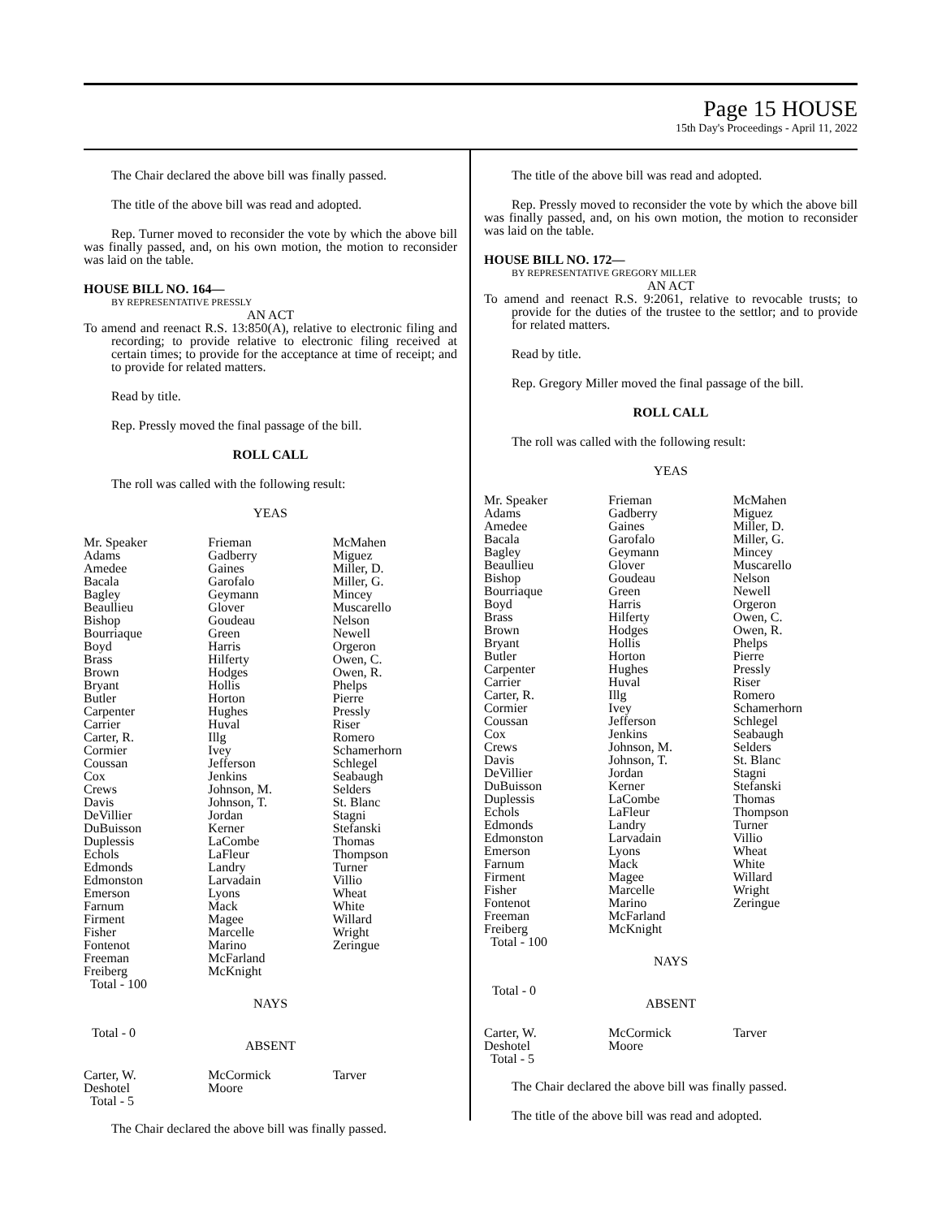Page 15 HOUSE
15th Day's Proceedings - April 11, 2022
The Chair declared the above bill was finally passed.
The title of the above bill was read and adopted.
Rep. Turner moved to reconsider the vote by which the above bill was finally passed, and, on his own motion, the motion to reconsider was laid on the table.
HOUSE BILL NO. 164—
BY REPRESENTATIVE PRESSLY
AN ACT
To amend and reenact R.S. 13:850(A), relative to electronic filing and recording; to provide relative to electronic filing received at certain times; to provide for the acceptance at time of receipt; and to provide for related matters.
Read by title.
Rep. Pressly moved the final passage of the bill.
ROLL CALL
The roll was called with the following result:
YEAS
| Mr. Speaker Adams Amedee Bacala Bagley Beaullieu Bishop Bourriaque Boyd Brass Brown Bryant Butler Carpenter Carrier Carter, R. Cormier Coussan Cox Crews Davis DeVillier DuBuisson Duplessis Echols Edmonds Edmonston Emerson Farnum Firment Fisher Fontenot Freeman Freiberg Total - 100 | Frieman Gadberry Gaines Garofalo Geymann Glover Goudeau Green Harris Hilferty Hodges Hollis Horton Hughes Huval Illg Ivey Jefferson Jenkins Johnson, M. Johnson, T. Jordan Kerner LaCombe LaFleur Landry Larvadain Lyons Mack Magee Marcelle Marino McFarland McKnight | McMahen Miguez Miller, D. Miller, G. Mincey Muscarello Nelson Newell Orgeron Owen, C. Owen, R. Phelps Pierre Pressly Riser Romero Schamerhorn Schlegel Seabaugh Selders St. Blanc Stagni Stefanski Thomas Thompson Turner Villio Wheat White Willard Wright Zeringue |
NAYS
Total - 0
ABSENT
| Carter, W. Deshotel Total - 5 | McCormick Moore | Tarver |
The Chair declared the above bill was finally passed.
The title of the above bill was read and adopted.
Rep. Pressly moved to reconsider the vote by which the above bill was finally passed, and, on his own motion, the motion to reconsider was laid on the table.
HOUSE BILL NO. 172—
BY REPRESENTATIVE GREGORY MILLER
AN ACT
To amend and reenact R.S. 9:2061, relative to revocable trusts; to provide for the duties of the trustee to the settlor; and to provide for related matters.
Read by title.
Rep. Gregory Miller moved the final passage of the bill.
ROLL CALL
The roll was called with the following result:
YEAS
| Mr. Speaker Adams Amedee Bacala Bagley Beaullieu Bishop Bourriaque Boyd Brass Brown Bryant Butler Carpenter Carrier Carter, R. Cormier Coussan Cox Crews Davis DeVillier DuBuisson Duplessis Echols Edmonds Edmonston Emerson Farnum Firment Fisher Fontenot Freeman Freiberg Total - 100 | Frieman Gadberry Gaines Garofalo Geymann Glover Goudeau Green Harris Hilferty Hodges Hollis Horton Hughes Huval Illg Ivey Jefferson Jenkins Johnson, M. Johnson, T. Jordan Kerner LaCombe LaFleur Landry Larvadain Lyons Mack Magee Marcelle Marino McFarland McKnight | McMahen Miguez Miller, D. Miller, G. Mincey Muscarello Nelson Newell Orgeron Owen, C. Owen, R. Phelps Pierre Pressly Riser Romero Schamerhorn Schlegel Seabaugh Selders St. Blanc Stagni Stefanski Thomas Thompson Turner Villio Wheat White Willard Wright Zeringue |
NAYS
Total - 0
ABSENT
| Carter, W. Deshotel Total - 5 | McCormick Moore | Tarver |
The Chair declared the above bill was finally passed.
The title of the above bill was read and adopted.